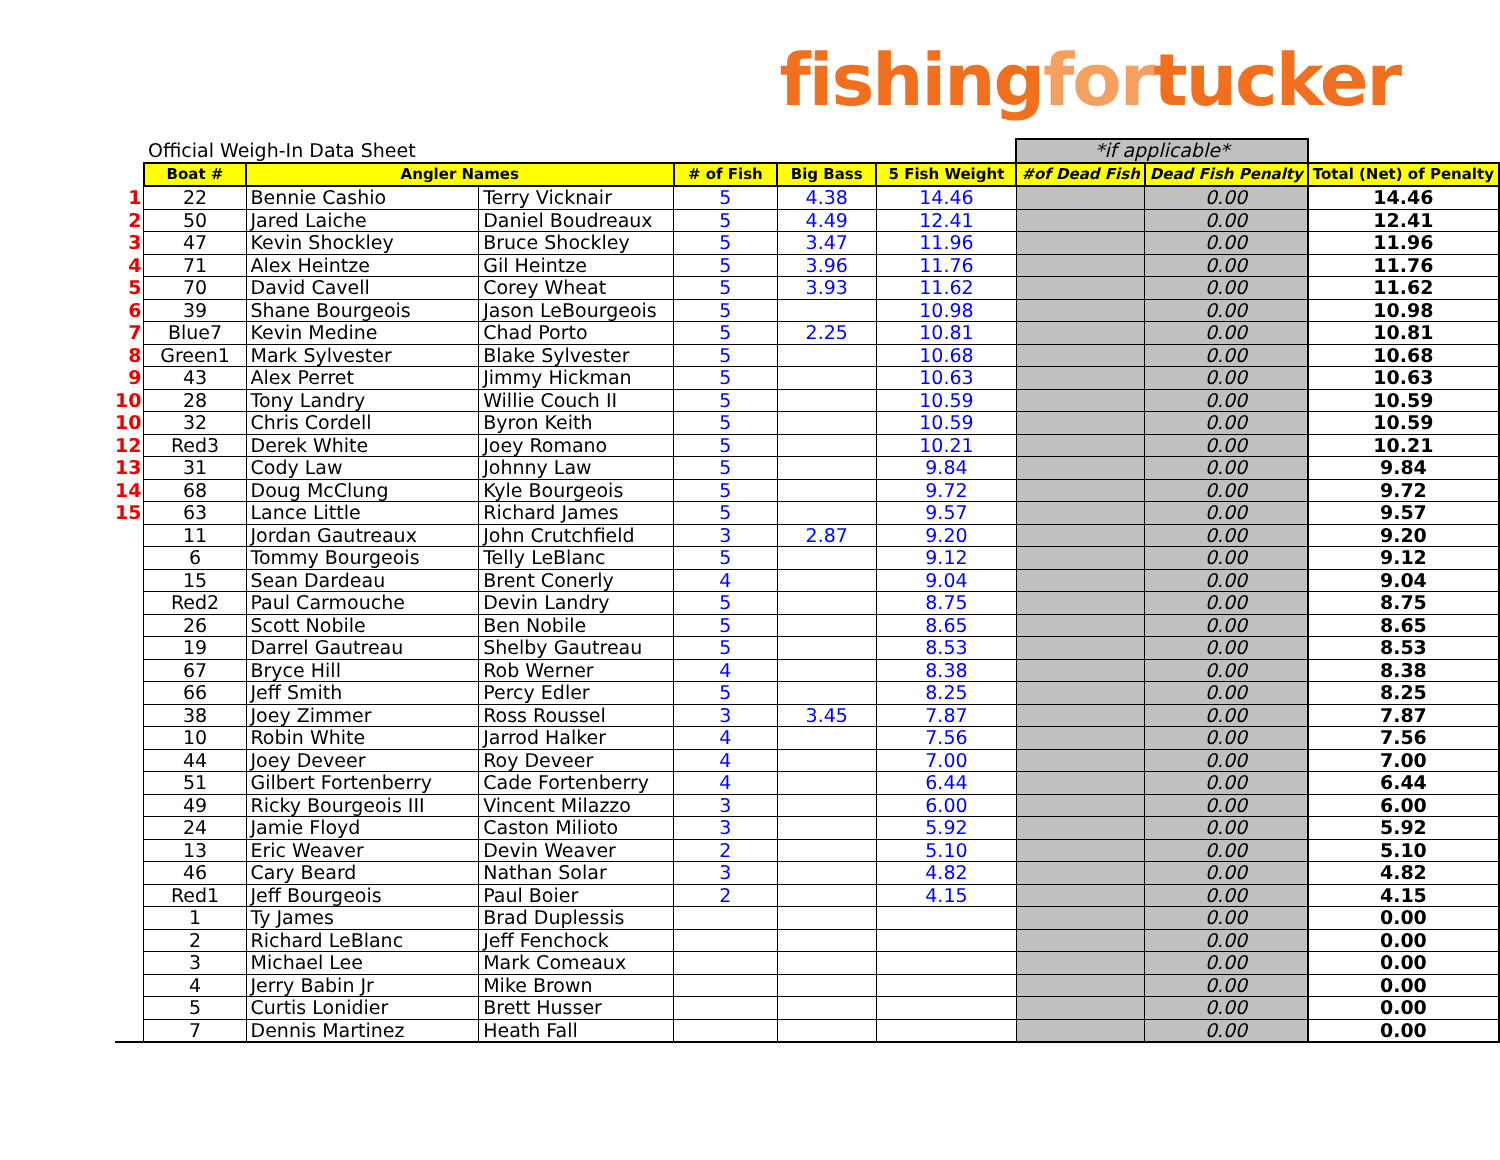fishingfortucker
| | Official Weigh-In Data Sheet | | | | | | *if applicable* | | |
| | Boat # | Angler Names | | # of Fish | Big Bass | 5 Fish Weight | #of Dead Fish | Dead Fish Penalty | Total (Net) of Penalty |
| 1 | 22 | Bennie Cashio | Terry Vicknair | 5 | 4.38 | 14.46 | | 0.00 | 14.46 |
| 2 | 50 | Jared Laiche | Daniel Boudreaux | 5 | 4.49 | 12.41 | | 0.00 | 12.41 |
| 3 | 47 | Kevin Shockley | Bruce Shockley | 5 | 3.47 | 11.96 | | 0.00 | 11.96 |
| 4 | 71 | Alex Heintze | Gil Heintze | 5 | 3.96 | 11.76 | | 0.00 | 11.76 |
| 5 | 70 | David Cavell | Corey Wheat | 5 | 3.93 | 11.62 | | 0.00 | 11.62 |
| 6 | 39 | Shane Bourgeois | Jason LeBourgeois | 5 | | 10.98 | | 0.00 | 10.98 |
| 7 | Blue7 | Kevin Medine | Chad Porto | 5 | 2.25 | 10.81 | | 0.00 | 10.81 |
| 8 | Green1 | Mark Sylvester | Blake Sylvester | 5 | | 10.68 | | 0.00 | 10.68 |
| 9 | 43 | Alex Perret | Jimmy Hickman | 5 | | 10.63 | | 0.00 | 10.63 |
| 10 | 28 | Tony Landry | Willie Couch II | 5 | | 10.59 | | 0.00 | 10.59 |
| 10 | 32 | Chris Cordell | Byron Keith | 5 | | 10.59 | | 0.00 | 10.59 |
| 12 | Red3 | Derek White | Joey Romano | 5 | | 10.21 | | 0.00 | 10.21 |
| 13 | 31 | Cody Law | Johnny Law | 5 | | 9.84 | | 0.00 | 9.84 |
| 14 | 68 | Doug McClung | Kyle Bourgeois | 5 | | 9.72 | | 0.00 | 9.72 |
| 15 | 63 | Lance Little | Richard James | 5 | | 9.57 | | 0.00 | 9.57 |
| | 11 | Jordan Gautreaux | John Crutchfield | 3 | 2.87 | 9.20 | | 0.00 | 9.20 |
| | 6 | Tommy Bourgeois | Telly LeBlanc | 5 | | 9.12 | | 0.00 | 9.12 |
| | 15 | Sean Dardeau | Brent Conerly | 4 | | 9.04 | | 0.00 | 9.04 |
| | Red2 | Paul Carmouche | Devin Landry | 5 | | 8.75 | | 0.00 | 8.75 |
| | 26 | Scott Nobile | Ben Nobile | 5 | | 8.65 | | 0.00 | 8.65 |
| | 19 | Darrel Gautreau | Shelby Gautreau | 5 | | 8.53 | | 0.00 | 8.53 |
| | 67 | Bryce Hill | Rob Werner | 4 | | 8.38 | | 0.00 | 8.38 |
| | 66 | Jeff Smith | Percy Edler | 5 | | 8.25 | | 0.00 | 8.25 |
| | 38 | Joey Zimmer | Ross Roussel | 3 | 3.45 | 7.87 | | 0.00 | 7.87 |
| | 10 | Robin White | Jarrod Halker | 4 | | 7.56 | | 0.00 | 7.56 |
| | 44 | Joey Deveer | Roy Deveer | 4 | | 7.00 | | 0.00 | 7.00 |
| | 51 | Gilbert Fortenberry | Cade Fortenberry | 4 | | 6.44 | | 0.00 | 6.44 |
| | 49 | Ricky Bourgeois III | Vincent Milazzo | 3 | | 6.00 | | 0.00 | 6.00 |
| | 24 | Jamie Floyd | Caston Milioto | 3 | | 5.92 | | 0.00 | 5.92 |
| | 13 | Eric Weaver | Devin Weaver | 2 | | 5.10 | | 0.00 | 5.10 |
| | 46 | Cary Beard | Nathan Solar | 3 | | 4.82 | | 0.00 | 4.82 |
| | Red1 | Jeff Bourgeois | Paul Boier | 2 | | 4.15 | | 0.00 | 4.15 |
| | 1 | Ty James | Brad Duplessis | | | | | 0.00 | 0.00 |
| | 2 | Richard LeBlanc | Jeff Fenchock | | | | | 0.00 | 0.00 |
| | 3 | Michael Lee | Mark Comeaux | | | | | 0.00 | 0.00 |
| | 4 | Jerry Babin Jr | Mike Brown | | | | | 0.00 | 0.00 |
| | 5 | Curtis Lonidier | Brett Husser | | | | | 0.00 | 0.00 |
| | 7 | Dennis Martinez | Heath Fall | | | | | 0.00 | 0.00 |